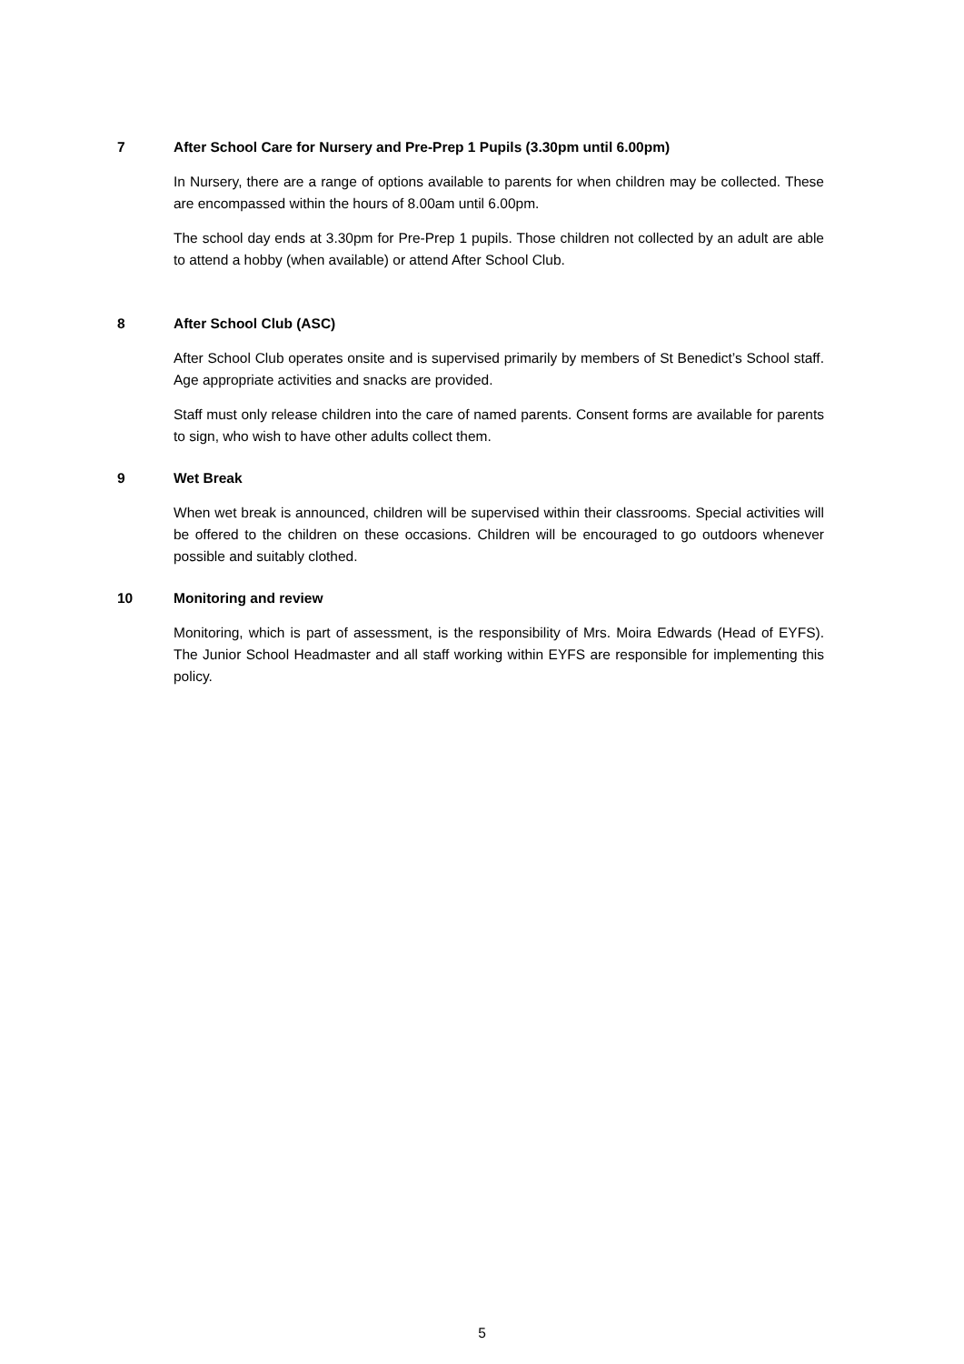7 After School Care for Nursery and Pre-Prep 1 Pupils (3.30pm until 6.00pm)
In Nursery, there are a range of options available to parents for when children may be collected. These are encompassed within the hours of 8.00am until 6.00pm.
The school day ends at 3.30pm for Pre-Prep 1 pupils. Those children not collected by an adult are able to attend a hobby (when available) or attend After School Club.
8 After School Club (ASC)
After School Club operates onsite and is supervised primarily by members of St Benedict’s School staff. Age appropriate activities and snacks are provided.
Staff must only release children into the care of named parents. Consent forms are available for parents to sign, who wish to have other adults collect them.
9 Wet Break
When wet break is announced, children will be supervised within their classrooms. Special activities will be offered to the children on these occasions. Children will be encouraged to go outdoors whenever possible and suitably clothed.
10 Monitoring and review
Monitoring, which is part of assessment, is the responsibility of Mrs. Moira Edwards (Head of EYFS). The Junior School Headmaster and all staff working within EYFS are responsible for implementing this policy.
5